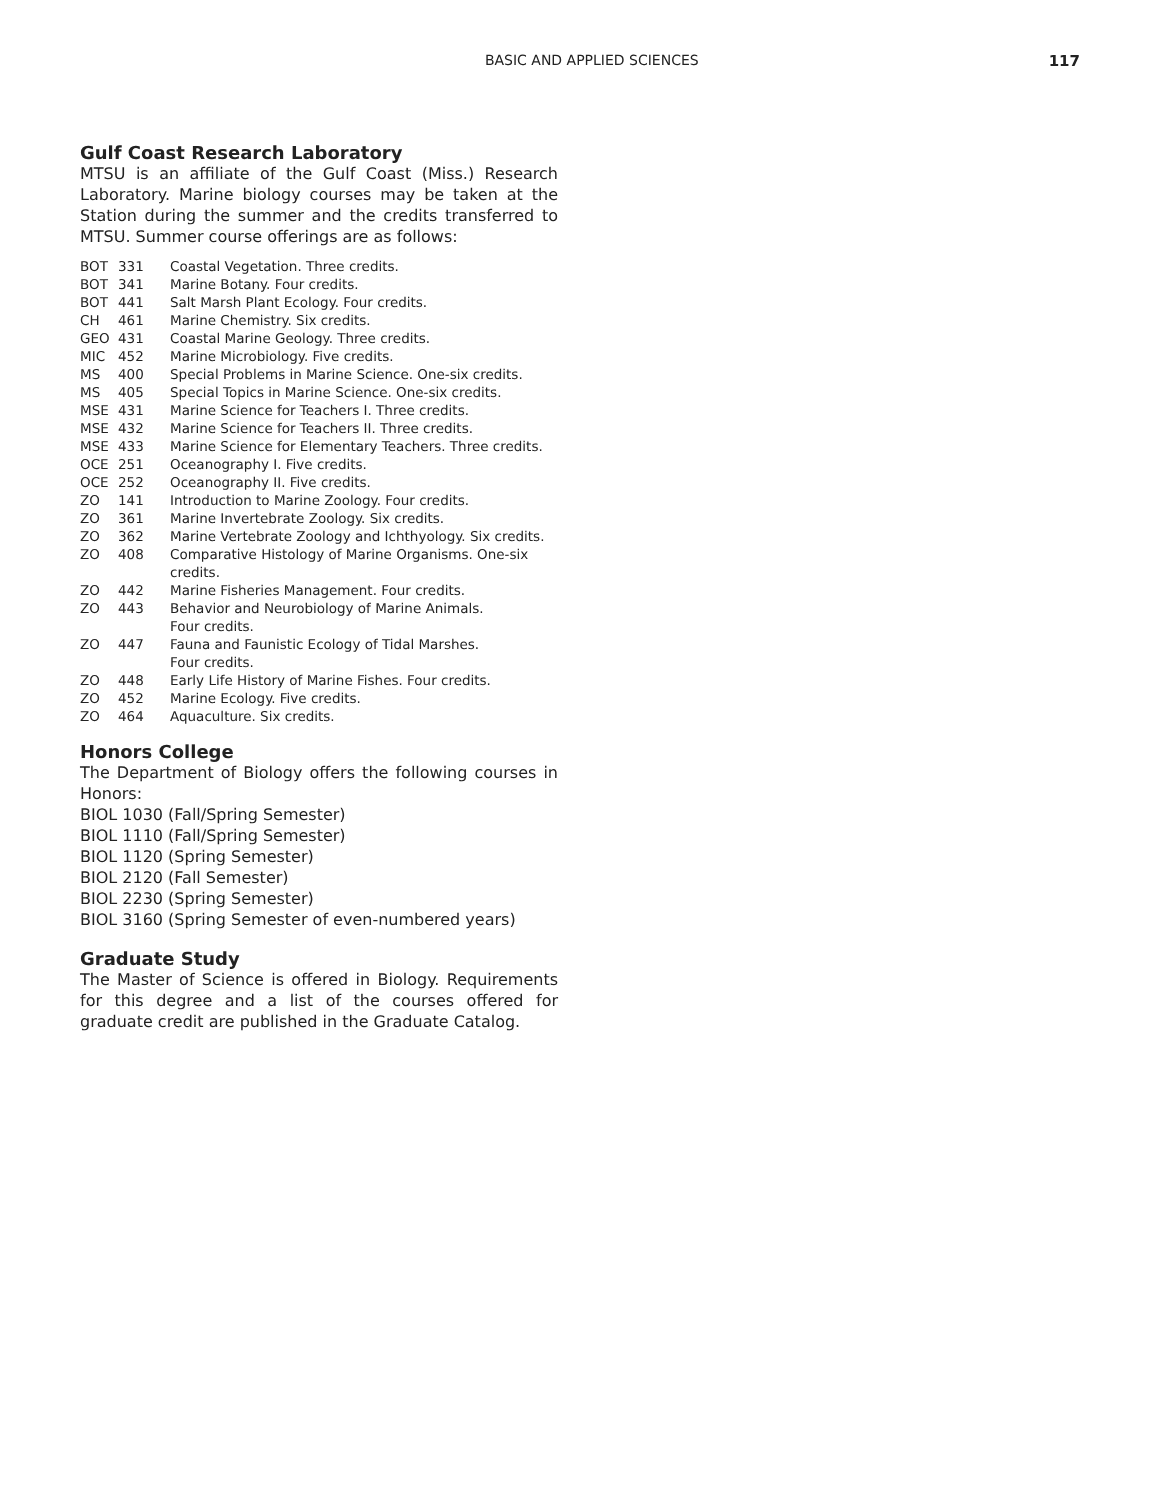BASIC AND APPLIED SCIENCES 117
Gulf Coast Research Laboratory
MTSU is an affiliate of the Gulf Coast (Miss.) Research Laboratory. Marine biology courses may be taken at the Station during the summer and the credits transferred to MTSU. Summer course offerings are as follows:
| BOT | 331 | Coastal Vegetation. Three credits. |
| BOT | 341 | Marine Botany. Four credits. |
| BOT | 441 | Salt Marsh Plant Ecology. Four credits. |
| CH | 461 | Marine Chemistry. Six credits. |
| GEO | 431 | Coastal Marine Geology. Three credits. |
| MIC | 452 | Marine Microbiology. Five credits. |
| MS | 400 | Special Problems in Marine Science. One-six credits. |
| MS | 405 | Special Topics in Marine Science. One-six credits. |
| MSE | 431 | Marine Science for Teachers I. Three credits. |
| MSE | 432 | Marine Science for Teachers II. Three credits. |
| MSE | 433 | Marine Science for Elementary Teachers. Three credits. |
| OCE | 251 | Oceanography I. Five credits. |
| OCE | 252 | Oceanography II. Five credits. |
| ZO | 141 | Introduction to Marine Zoology. Four credits. |
| ZO | 361 | Marine Invertebrate Zoology. Six credits. |
| ZO | 362 | Marine Vertebrate Zoology and Ichthyology. Six credits. |
| ZO | 408 | Comparative Histology of Marine Organisms. One-six credits. |
| ZO | 442 | Marine Fisheries Management. Four credits. |
| ZO | 443 | Behavior and Neurobiology of Marine Animals. Four credits. |
| ZO | 447 | Fauna and Faunistic Ecology of Tidal Marshes. Four credits. |
| ZO | 448 | Early Life History of Marine Fishes. Four credits. |
| ZO | 452 | Marine Ecology. Five credits. |
| ZO | 464 | Aquaculture. Six credits. |
Honors College
The Department of Biology offers the following courses in Honors:
BIOL 1030 (Fall/Spring Semester)
BIOL 1110 (Fall/Spring Semester)
BIOL 1120 (Spring Semester)
BIOL 2120 (Fall Semester)
BIOL 2230 (Spring Semester)
BIOL 3160 (Spring Semester of even-numbered years)
Graduate Study
The Master of Science is offered in Biology. Requirements for this degree and a list of the courses offered for graduate credit are published in the Graduate Catalog.